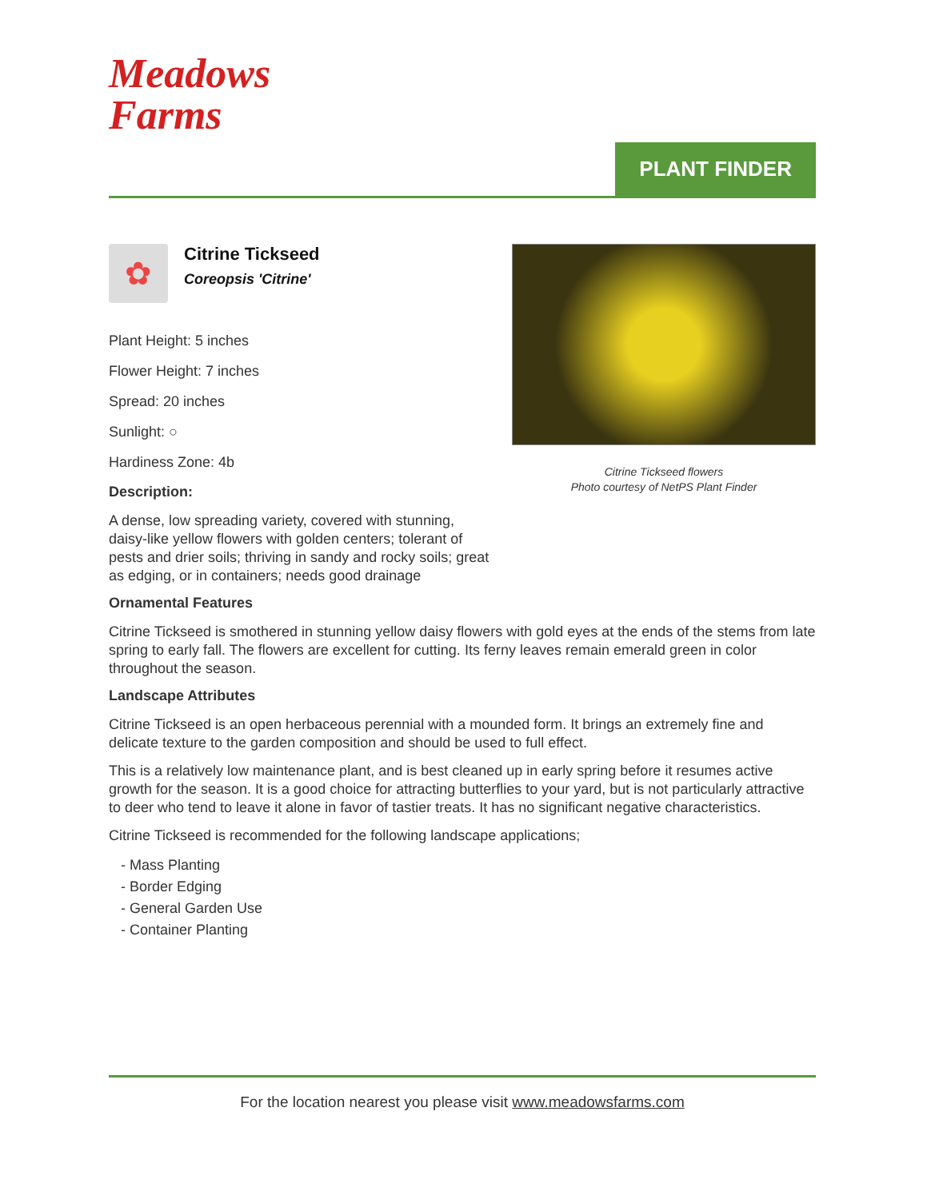Meadows
Farms
PLANT FINDER
✿
Citrine Tickseed
Coreopsis 'Citrine'
Plant Height: 5 inches
Flower Height: 7 inches
Spread: 20 inches
Sunlight: ○
Hardiness Zone: 4b
Description:
A dense, low spreading variety, covered with stunning, daisy-like yellow flowers with golden centers; tolerant of pests and drier soils; thriving in sandy and rocky soils; great as edging, or in containers; needs good drainage
Citrine Tickseed flowers
Photo courtesy of NetPS Plant Finder
Ornamental Features
Citrine Tickseed is smothered in stunning yellow daisy flowers with gold eyes at the ends of the stems from late spring to early fall. The flowers are excellent for cutting. Its ferny leaves remain emerald green in color throughout the season.
Landscape Attributes
Citrine Tickseed is an open herbaceous perennial with a mounded form. It brings an extremely fine and delicate texture to the garden composition and should be used to full effect.
This is a relatively low maintenance plant, and is best cleaned up in early spring before it resumes active growth for the season. It is a good choice for attracting butterflies to your yard, but is not particularly attractive to deer who tend to leave it alone in favor of tastier treats. It has no significant negative characteristics.
Citrine Tickseed is recommended for the following landscape applications;
- Mass Planting
- Border Edging
- General Garden Use
- Container Planting
For the location nearest you please visit www.meadowsfarms.com